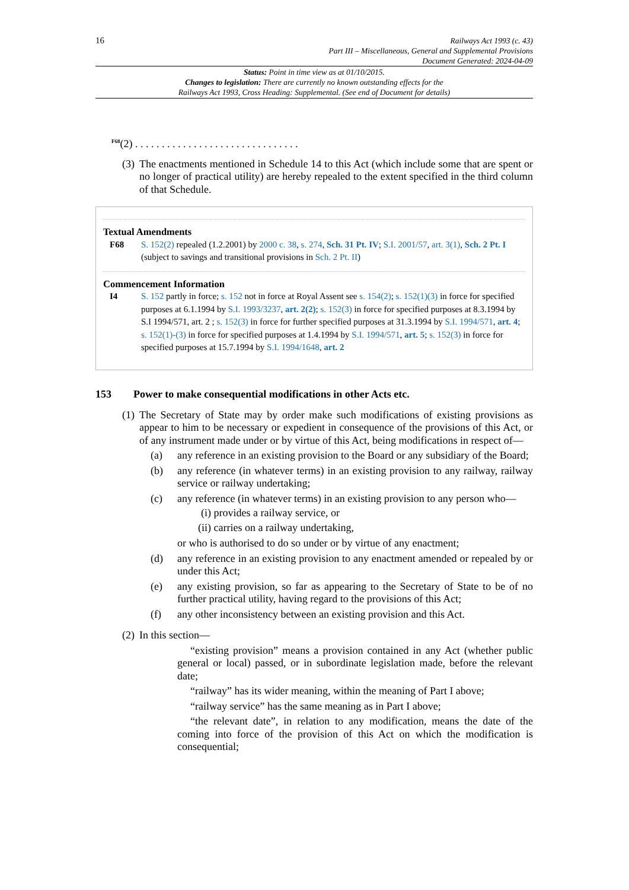16
Railways Act 1993 (c. 43)
Part III – Miscellaneous, General and Supplemental Provisions
Document Generated: 2024-04-09
Status: Point in time view as at 01/10/2015.
Changes to legislation: There are currently no known outstanding effects for the
Railways Act 1993, Cross Heading: Supplemental. (See end of Document for details)
<sup>F68</sup>(2) . . . . . . . . . . . . . . . . . . . . . . . . . . . . . . .
(3)
The enactments mentioned in Schedule 14 to this Act (which include some that are spent or no longer of practical utility) are hereby repealed to the extent specified in the third column of that Schedule.
Textual Amendments
F68 S. 152(2) repealed (1.2.2001) by 2000 c. 38, s. 274, Sch. 31 Pt. IV; S.I. 2001/57, art. 3(1), Sch. 2 Pt. I (subject to savings and transitional provisions in Sch. 2 Pt. II)
Commencement Information
I4 S. 152 partly in force; s. 152 not in force at Royal Assent see s. 154(2); s. 152(1)(3) in force for specified purposes at 6.1.1994 by S.I. 1993/3237, art. 2(2); s. 152(3) in force for specified purposes at 8.3.1994 by S.I 1994/571, art. 2 ; s. 152(3) in force for further specified purposes at 31.3.1994 by S.I. 1994/571, art. 4; s. 152(1)-(3) in force for specified purposes at 1.4.1994 by S.I. 1994/571, art. 5; s. 152(3) in force for specified purposes at 15.7.1994 by S.I. 1994/1648, art. 2
153 Power to make consequential modifications in other Acts etc.
(1)
The Secretary of State may by order make such modifications of existing provisions as appear to him to be necessary or expedient in consequence of the provisions of this Act, or of any instrument made under or by virtue of this Act, being modifications in respect of—
(a) any reference in an existing provision to the Board or any subsidiary of the Board;
(b) any reference (in whatever terms) in an existing provision to any railway, railway service or railway undertaking;
(c) any reference (in whatever terms) in an existing provision to any person who—
(i) provides a railway service, or
(ii) carries on a railway undertaking,
or who is authorised to do so under or by virtue of any enactment;
(d) any reference in an existing provision to any enactment amended or repealed by or under this Act;
(e) any existing provision, so far as appearing to the Secretary of State to be of no further practical utility, having regard to the provisions of this Act;
(f) any other inconsistency between an existing provision and this Act.
(2)
In this section—
“existing provision” means a provision contained in any Act (whether public general or local) passed, or in subordinate legislation made, before the relevant date;
“railway” has its wider meaning, within the meaning of Part I above;
“railway service” has the same meaning as in Part I above;
“the relevant date”, in relation to any modification, means the date of the coming into force of the provision of this Act on which the modification is consequential;